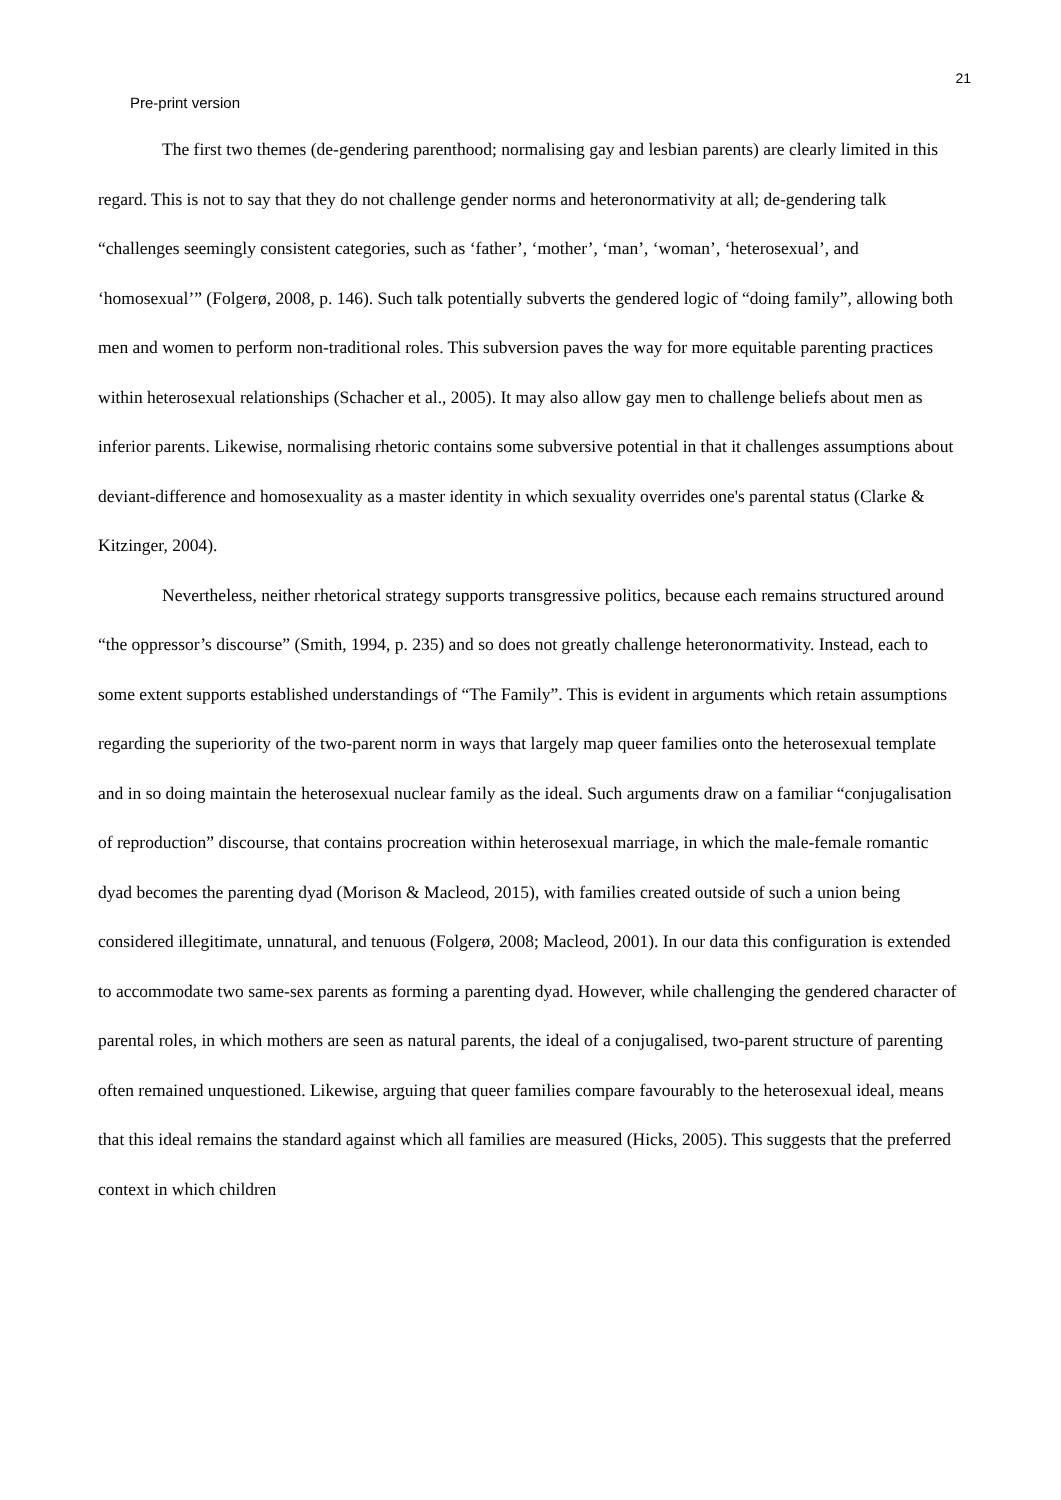21
Pre-print version
The first two themes (de-gendering parenthood; normalising gay and lesbian parents) are clearly limited in this regard. This is not to say that they do not challenge gender norms and heteronormativity at all; de-gendering talk “challenges seemingly consistent categories, such as ‘father’, ‘mother’, ‘man’, ‘woman’, ‘heterosexual’, and ‘homosexual’” (Folgerø, 2008, p. 146). Such talk potentially subverts the gendered logic of “doing family”, allowing both men and women to perform non-traditional roles. This subversion paves the way for more equitable parenting practices within heterosexual relationships (Schacher et al., 2005). It may also allow gay men to challenge beliefs about men as inferior parents. Likewise, normalising rhetoric contains some subversive potential in that it challenges assumptions about deviant-difference and homosexuality as a master identity in which sexuality overrides one's parental status (Clarke & Kitzinger, 2004).
Nevertheless, neither rhetorical strategy supports transgressive politics, because each remains structured around “the oppressor’s discourse” (Smith, 1994, p. 235) and so does not greatly challenge heteronormativity. Instead, each to some extent supports established understandings of “The Family”. This is evident in arguments which retain assumptions regarding the superiority of the two-parent norm in ways that largely map queer families onto the heterosexual template and in so doing maintain the heterosexual nuclear family as the ideal. Such arguments draw on a familiar “conjugalisation of reproduction” discourse, that contains procreation within heterosexual marriage, in which the male-female romantic dyad becomes the parenting dyad (Morison & Macleod, 2015), with families created outside of such a union being considered illegitimate, unnatural, and tenuous (Folgerø, 2008; Macleod, 2001). In our data this configuration is extended to accommodate two same-sex parents as forming a parenting dyad. However, while challenging the gendered character of parental roles, in which mothers are seen as natural parents, the ideal of a conjugalised, two-parent structure of parenting often remained unquestioned. Likewise, arguing that queer families compare favourably to the heterosexual ideal, means that this ideal remains the standard against which all families are measured (Hicks, 2005). This suggests that the preferred context in which children